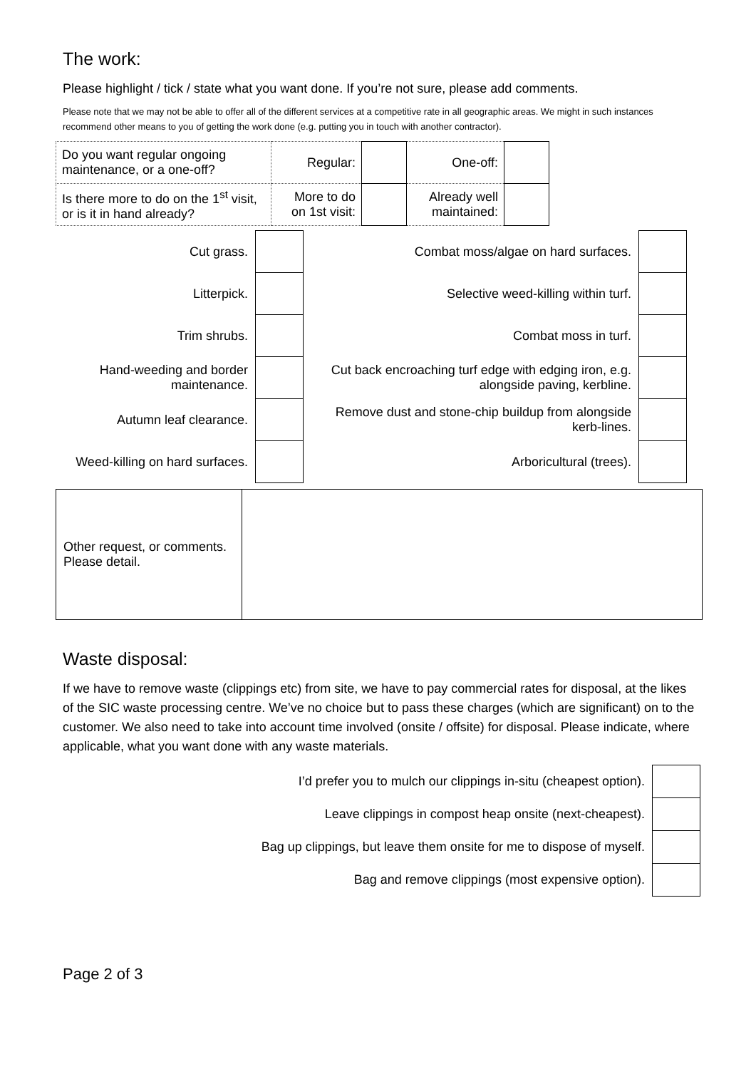The work:
Please highlight / tick / state what you want done. If you’re not sure, please add comments.
Please note that we may not be able to offer all of the different services at a competitive rate in all geographic areas. We might in such instances recommend other means to you of getting the work done (e.g. putting you in touch with another contractor).
| Do you want regular ongoing maintenance, or a one-off? | Regular: | | One-off: | |
| Is there more to do on the 1<sup>st</sup> visit, or is it in hand already? | More to do on 1st visit: | | Already well maintained: | |
| Cut grass. | | Combat moss/algae on hard surfaces. | |
| Litterpick. | | Selective weed-killing within turf. | |
| Trim shrubs. | | Combat moss in turf. | |
| Hand-weeding and border maintenance. | | Cut back encroaching turf edge with edging iron, e.g. alongside paving, kerbline. | |
| Autumn leaf clearance. | | Remove dust and stone-chip buildup from alongside kerb-lines. | |
| Weed-killing on hard surfaces. | | Arboricultural (trees). | |
| Other request, or comments. Please detail. | |
Waste disposal:
If we have to remove waste (clippings etc) from site, we have to pay commercial rates for disposal, at the likes of the SIC waste processing centre. We’ve no choice but to pass these charges (which are significant) on to the customer. We also need to take into account time involved (onsite / offsite) for disposal. Please indicate, where applicable, what you want done with any waste materials.
| I’d prefer you to mulch our clippings in-situ (cheapest option). | |
| Leave clippings in compost heap onsite (next-cheapest). | |
| Bag up clippings, but leave them onsite for me to dispose of myself. | |
| Bag and remove clippings (most expensive option). | |
Page 2 of 3